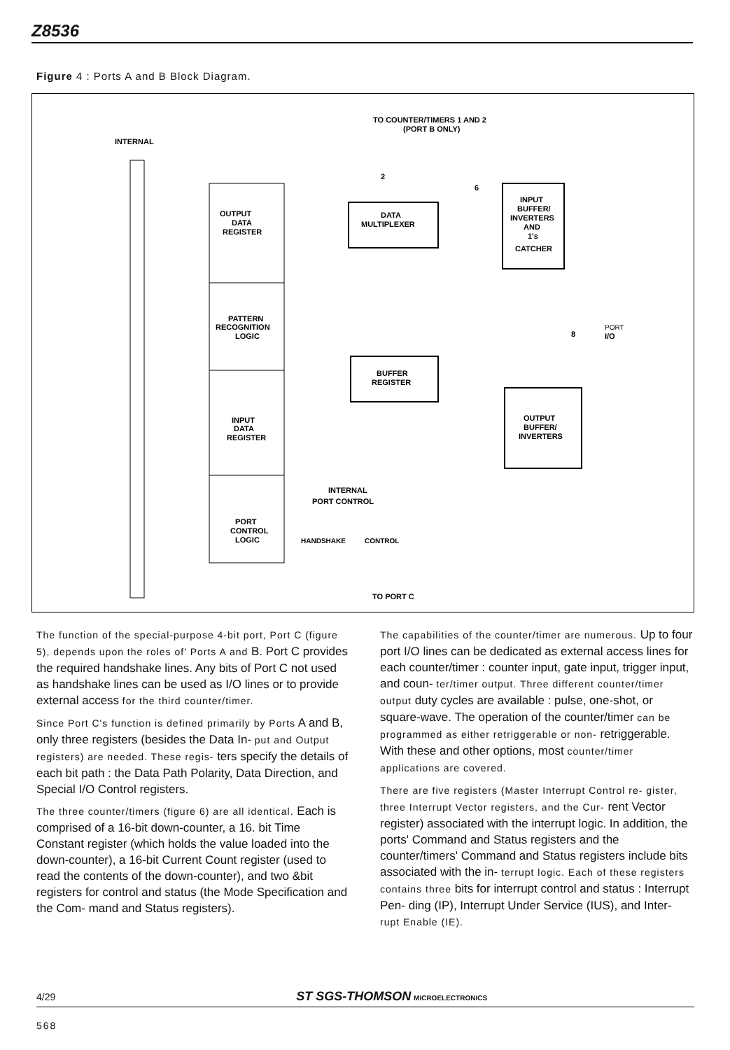Z8536
Figure 4 : Ports A and B Block Diagram.
INTERNAL
TO COUNTER/TIMERS 1 AND 2
(PORT B ONLY)
OUTPUT
DATA
REGISTER
PATTERN
RECOGNITION
LOGIC
INPUT
DATA
REGISTER
PORT
CONTROL
LOGIC
DATA
MULTIPLEXER
INPUT
BUFFER/
INVERTERS
AND
1's
CATCHER
BUFFER
REGISTER
OUTPUT
BUFFER/
INVERTERS
PORT
I/O
8
2
6
INTERNAL
PORT CONTROL
HANDSHAKE
CONTROL
TO PORT C
The function of the special-purpose 4-bit port, Port C (figure 5), depends upon the roles of' Ports A and B. Port C provides the required handshake lines. Any bits of Port C not used as handshake lines can be used as I/O lines or to provide external access for the third counter/timer.
Since Port C's function is defined primarily by Ports A and B, only three registers (besides the Data In- put and Output registers) are needed. These regis- ters specify the details of each bit path : the Data Path Polarity, Data Direction, and Special I/O Control registers.
The three counter/timers (figure 6) are all identical. Each is comprised of a 16-bit down-counter, a 16. bit Time Constant register (which holds the value loaded into the down-counter), a 16-bit Current Count register (used to read the contents of the down-counter), and two &bit registers for control and status (the Mode Specification and the Com- mand and Status registers).
The capabilities of the counter/timer are numerous. Up to four port I/O lines can be dedicated as external access lines for each counter/timer : counter input, gate input, trigger input, and coun- ter/timer output. Three different counter/timer output duty cycles are available : pulse, one-shot, or square-wave. The operation of the counter/timer can be programmed as either retriggerable or non- retriggerable. With these and other options, most counter/timer applications are covered.
There are five registers (Master Interrupt Control re- gister, three Interrupt Vector registers, and the Cur- rent Vector register) associated with the interrupt logic. In addition, the ports' Command and Status registers and the counter/timers' Command and Status registers include bits associated with the in- terrupt logic. Each of these registers contains three bits for interrupt control and status : Interrupt Pen- ding (IP), Interrupt Under Service (IUS), and Inter- rupt Enable (IE).
4/29 ST SGS-THOMSON MICROELECTRONICS
568